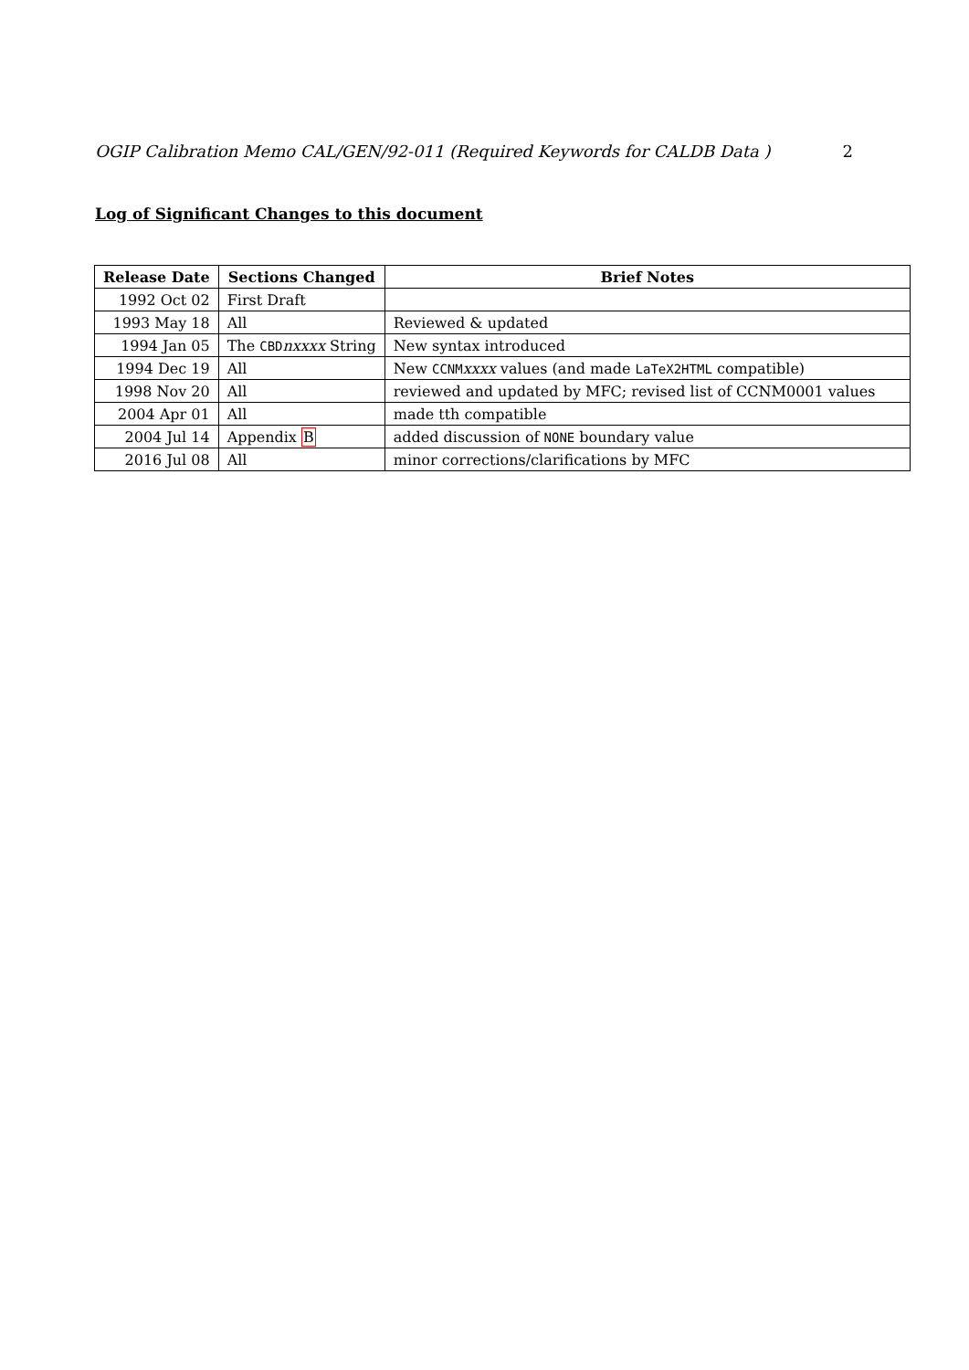OGIP Calibration Memo CAL/GEN/92-011 (Required Keywords for CALDB Data ) 2
Log of Significant Changes to this document
| Release Date | Sections Changed | Brief Notes |
| --- | --- | --- |
| 1992 Oct 02 | First Draft | |
| 1993 May 18 | All | Reviewed & updated |
| 1994 Jan 05 | The CBD nxxxx String | New syntax introduced |
| 1994 Dec 19 | All | New CCNM xxxx values (and made LaTeX2HTML compatible) |
| 1998 Nov 20 | All | reviewed and updated by MFC; revised list of CCNM0001 values |
| 2004 Apr 01 | All | made tth compatible |
| 2004 Jul 14 | Appendix B | added discussion of NONE boundary value |
| 2016 Jul 08 | All | minor corrections/clarifications by MFC |